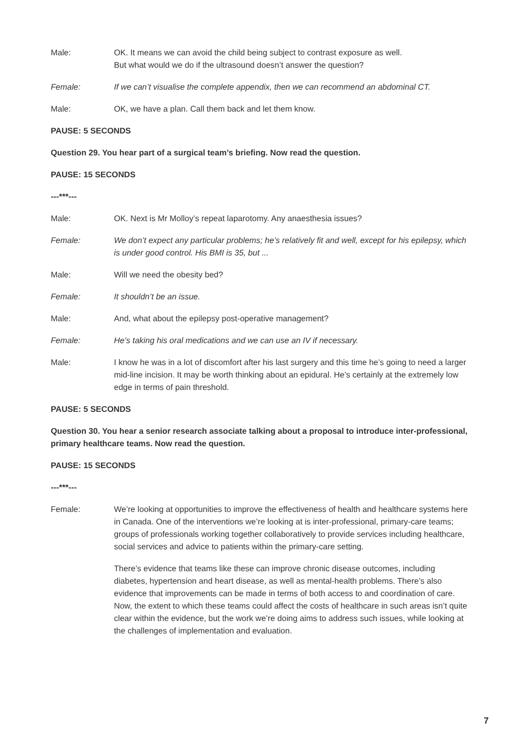Male: OK. It means we can avoid the child being subject to contrast exposure as well.
But what would we do if the ultrasound doesn’t answer the question?
Female: If we can’t visualise the complete appendix, then we can recommend an abdominal CT.
Male: OK, we have a plan. Call them back and let them know.
PAUSE: 5 SECONDS
Question 29. You hear part of a surgical team’s briefing. Now read the question.
PAUSE: 15 SECONDS
---***---
Male: OK. Next is Mr Molloy’s repeat laparotomy. Any anaesthesia issues?
Female: We don’t expect any particular problems; he’s relatively fit and well, except for his epilepsy, which is under good control. His BMI is 35, but ...
Male: Will we need the obesity bed?
Female: It shouldn’t be an issue.
Male: And, what about the epilepsy post-operative management?
Female: He’s taking his oral medications and we can use an IV if necessary.
Male: I know he was in a lot of discomfort after his last surgery and this time he’s going to need a larger mid-line incision. It may be worth thinking about an epidural. He’s certainly at the extremely low edge in terms of pain threshold.
PAUSE: 5 SECONDS
Question 30. You hear a senior research associate talking about a proposal to introduce inter-professional, primary healthcare teams. Now read the question.
PAUSE: 15 SECONDS
---***---
Female: We’re looking at opportunities to improve the effectiveness of health and healthcare systems here in Canada. One of the interventions we’re looking at is inter-professional, primary-care teams; groups of professionals working together collaboratively to provide services including healthcare, social services and advice to patients within the primary-care setting.
There’s evidence that teams like these can improve chronic disease outcomes, including diabetes, hypertension and heart disease, as well as mental-health problems. There’s also evidence that improvements can be made in terms of both access to and coordination of care. Now, the extent to which these teams could affect the costs of healthcare in such areas isn’t quite clear within the evidence, but the work we’re doing aims to address such issues, while looking at the challenges of implementation and evaluation.
7